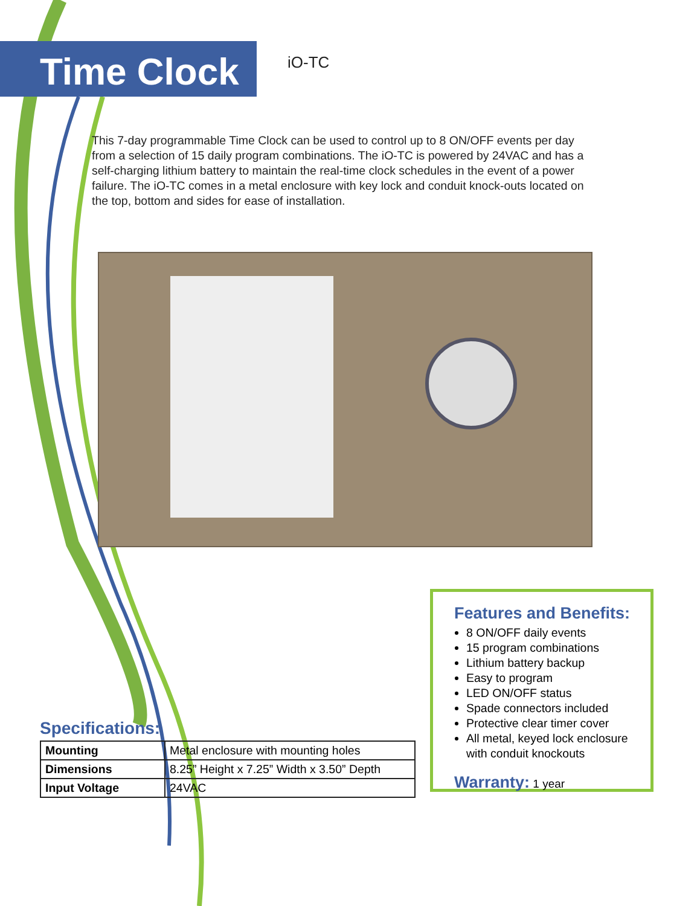Time Clock
iO-TC
This 7-day programmable Time Clock can be used to control up to 8 ON/OFF events per day from a selection of 15 daily program combinations. The iO-TC is powered by 24VAC and has a self-charging lithium battery to maintain the real-time clock schedules in the event of a power failure. The iO-TC comes in a metal enclosure with key lock and conduit knock-outs located on the top, bottom and sides for ease of installation.
Features and Benefits:
8 ON/OFF daily events
15 program combinations
Lithium battery backup
Easy to program
LED ON/OFF status
Spade connectors included
Protective clear timer cover
All metal, keyed lock enclosure with conduit knockouts
Warranty: 1 year
Specifications:
| Mounting | Metal enclosure with mounting holes |
| Dimensions | 8.25” Height x 7.25” Width x 3.50” Depth |
| Input Voltage | 24VAC |